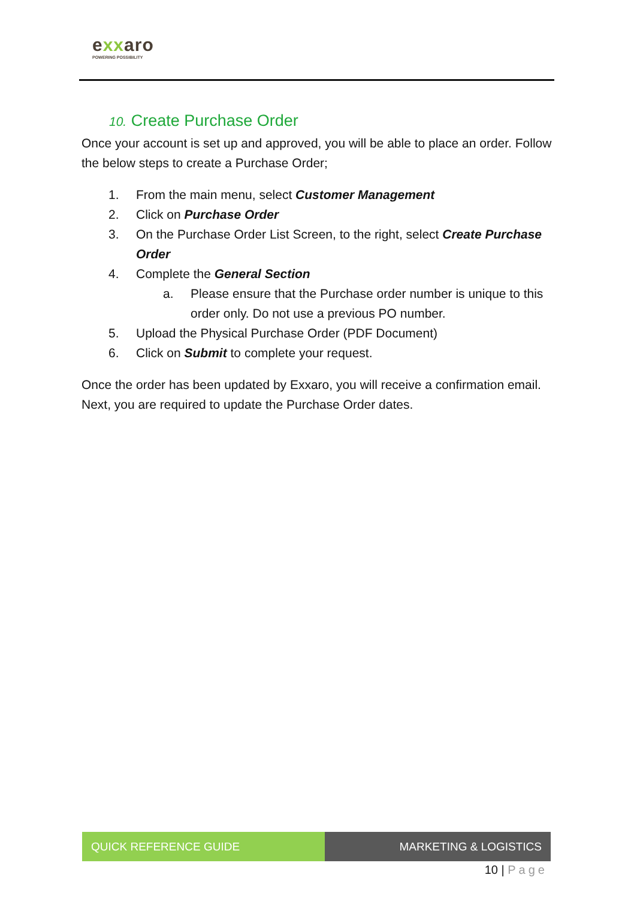exxaro
POWERING POSSIBILITY
10. Create Purchase Order
Once your account is set up and approved, you will be able to place an order. Follow the below steps to create a Purchase Order;
1. From the main menu, select Customer Management
2. Click on Purchase Order
3. On the Purchase Order List Screen, to the right, select Create Purchase Order
4. Complete the General Section
a. Please ensure that the Purchase order number is unique to this order only. Do not use a previous PO number.
5. Upload the Physical Purchase Order (PDF Document)
6. Click on Submit to complete your request.
Once the order has been updated by Exxaro, you will receive a confirmation email. Next, you are required to update the Purchase Order dates.
QUICK REFERENCE GUIDE MARKETING & LOGISTICS
10 | Page